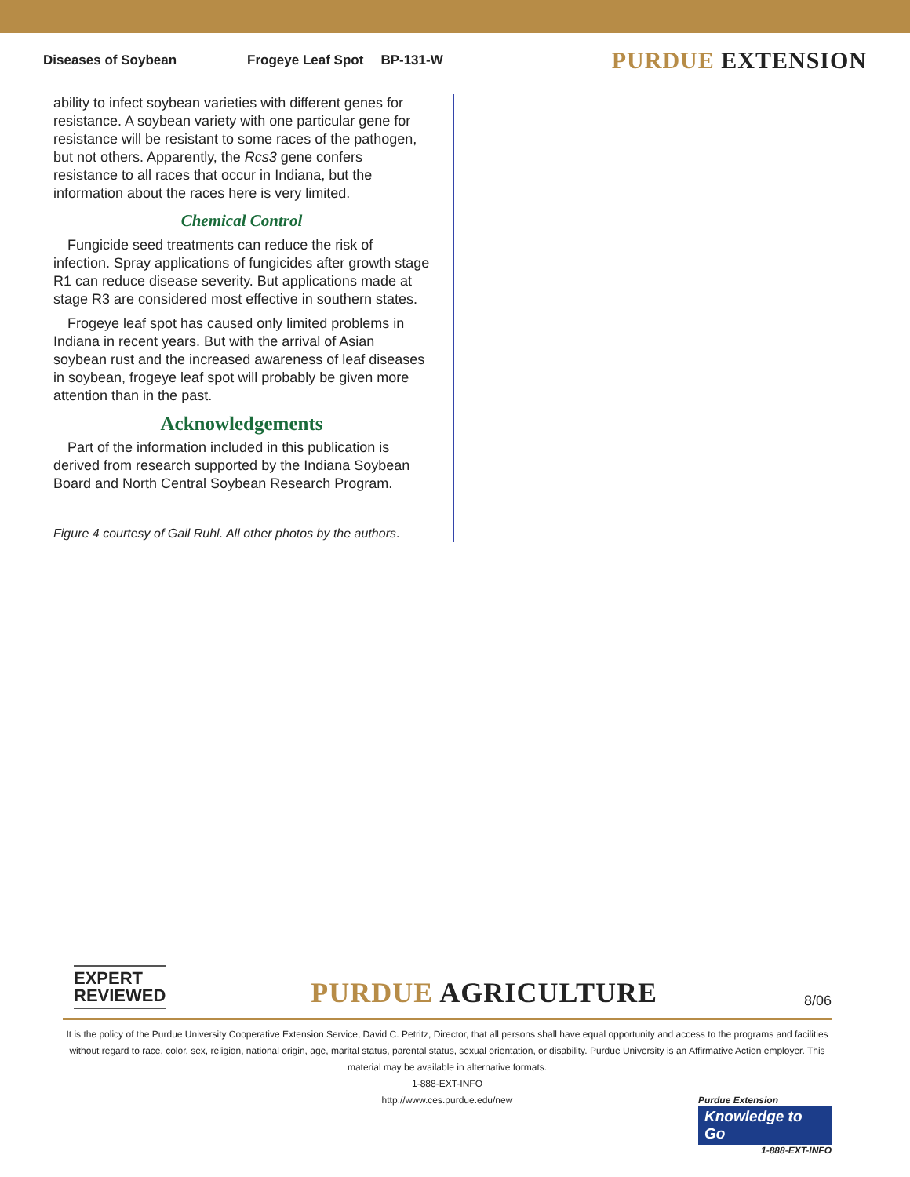Diseases of Soybean Frogeye Leaf Spot BP-131-W PURDUE EXTENSION
ability to infect soybean varieties with different genes for resistance. A soybean variety with one particular gene for resistance will be resistant to some races of the pathogen, but not others. Apparently, the Rcs3 gene confers resistance to all races that occur in Indiana, but the information about the races here is very limited.
Chemical Control
Fungicide seed treatments can reduce the risk of infection. Spray applications of fungicides after growth stage R1 can reduce disease severity. But applications made at stage R3 are considered most effective in southern states.
Frogeye leaf spot has caused only limited problems in Indiana in recent years. But with the arrival of Asian soybean rust and the increased awareness of leaf diseases in soybean, frogeye leaf spot will probably be given more attention than in the past.
Acknowledgements
Part of the information included in this publication is derived from research supported by the Indiana Soybean Board and North Central Soybean Research Program.
Figure 4 courtesy of Gail Ruhl. All other photos by the authors.
EXPERT
REVIEWED
PURDUE AGRICULTURE
8/06
It is the policy of the Purdue University Cooperative Extension Service, David C. Petritz, Director, that all persons shall have equal opportunity and access to the programs and facilities without regard to race, color, sex, religion, national origin, age, marital status, parental status, sexual orientation, or disability. Purdue University is an Affirmative Action employer. This material may be available in alternative formats.
1-888-EXT-INFO
http://www.ces.purdue.edu/new
Purdue Extension
Knowledge to Go
1-888-EXT-INFO